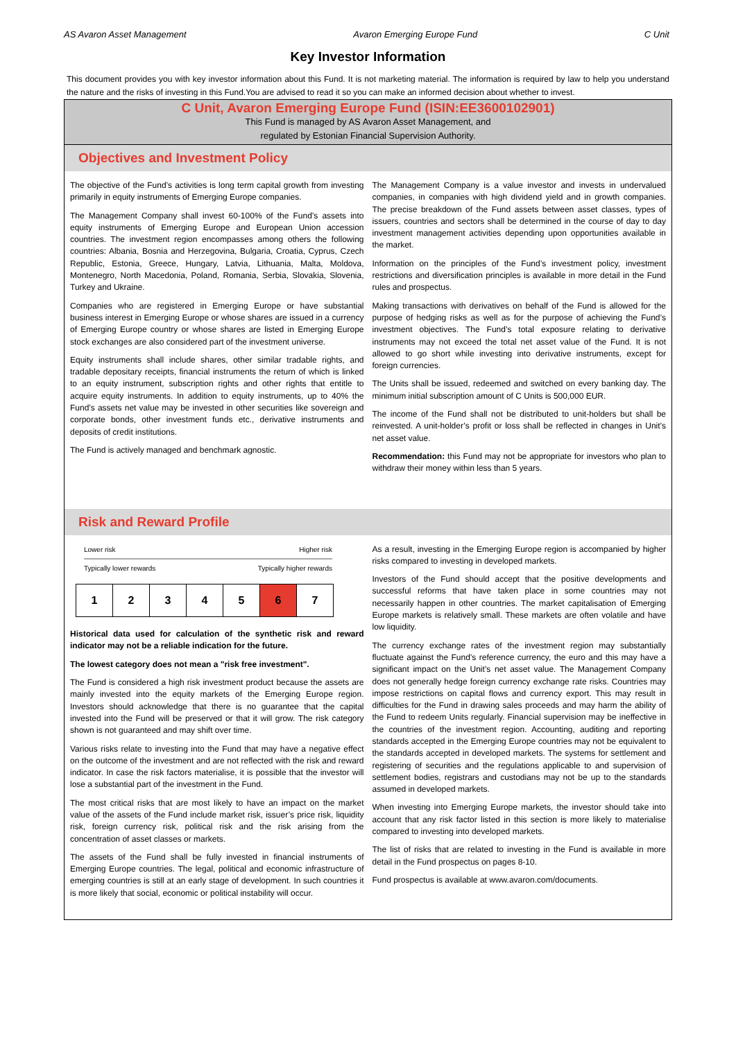AS Avaron Asset Management Avaron Emerging Europe Fund C Unit
Key Investor Information
This document provides you with key investor information about this Fund. It is not marketing material. The information is required by law to help you understand the nature and the risks of investing in this Fund.You are advised to read it so you can make an informed decision about whether to invest.
C Unit, Avaron Emerging Europe Fund (ISIN:EE3600102901)
This Fund is managed by AS Avaron Asset Management, and
regulated by Estonian Financial Supervision Authority.
Objectives and Investment Policy
The objective of the Fund’s activities is long term capital growth from investing primarily in equity instruments of Emerging Europe companies.
The Management Company shall invest 60-100% of the Fund’s assets into equity instruments of Emerging Europe and European Union accession countries. The investment region encompasses among others the following countries: Albania, Bosnia and Herzegovina, Bulgaria, Croatia, Cyprus, Czech Republic, Estonia, Greece, Hungary, Latvia, Lithuania, Malta, Moldova, Montenegro, North Macedonia, Poland, Romania, Serbia, Slovakia, Slovenia, Turkey and Ukraine.
Companies who are registered in Emerging Europe or have substantial business interest in Emerging Europe or whose shares are issued in a currency of Emerging Europe country or whose shares are listed in Emerging Europe stock exchanges are also considered part of the investment universe.
Equity instruments shall include shares, other similar tradable rights, and tradable depositary receipts, financial instruments the return of which is linked to an equity instrument, subscription rights and other rights that entitle to acquire equity instruments. In addition to equity instruments, up to 40% the Fund’s assets net value may be invested in other securities like sovereign and corporate bonds, other investment funds etc., derivative instruments and deposits of credit institutions.
The Fund is actively managed and benchmark agnostic.
The Management Company is a value investor and invests in undervalued companies, in companies with high dividend yield and in growth companies. The precise breakdown of the Fund assets between asset classes, types of issuers, countries and sectors shall be determined in the course of day to day investment management activities depending upon opportunities available in the market.
Information on the principles of the Fund’s investment policy, investment restrictions and diversification principles is available in more detail in the Fund rules and prospectus.
Making transactions with derivatives on behalf of the Fund is allowed for the purpose of hedging risks as well as for the purpose of achieving the Fund’s investment objectives. The Fund’s total exposure relating to derivative instruments may not exceed the total net asset value of the Fund. It is not allowed to go short while investing into derivative instruments, except for foreign currencies.
The Units shall be issued, redeemed and switched on every banking day. The minimum initial subscription amount of C Units is 500,000 EUR.
The income of the Fund shall not be distributed to unit-holders but shall be reinvested. A unit-holder’s profit or loss shall be reflected in changes in Unit’s net asset value.
Recommendation: this Fund may not be appropriate for investors who plan to withdraw their money within less than 5 years.
Risk and Reward Profile
Lower risk Higher risk
Typically lower rewards Typically higher rewards
| 1 | 2 | 3 | 4 | 5 | 6 | 7 |
Historical data used for calculation of the synthetic risk and reward indicator may not be a reliable indication for the future.
The lowest category does not mean a "risk free investment".
The Fund is considered a high risk investment product because the assets are mainly invested into the equity markets of the Emerging Europe region. Investors should acknowledge that there is no guarantee that the capital invested into the Fund will be preserved or that it will grow. The risk category shown is not guaranteed and may shift over time.
Various risks relate to investing into the Fund that may have a negative effect on the outcome of the investment and are not reflected with the risk and reward indicator. In case the risk factors materialise, it is possible that the investor will lose a substantial part of the investment in the Fund.
The most critical risks that are most likely to have an impact on the market value of the assets of the Fund include market risk, issuer’s price risk, liquidity risk, foreign currency risk, political risk and the risk arising from the concentration of asset classes or markets.
The assets of the Fund shall be fully invested in financial instruments of Emerging Europe countries. The legal, political and economic infrastructure of emerging countries is still at an early stage of development. In such countries it is more likely that social, economic or political instability will occur.
As a result, investing in the Emerging Europe region is accompanied by higher risks compared to investing in developed markets.
Investors of the Fund should accept that the positive developments and successful reforms that have taken place in some countries may not necessarily happen in other countries. The market capitalisation of Emerging Europe markets is relatively small. These markets are often volatile and have low liquidity.
The currency exchange rates of the investment region may substantially fluctuate against the Fund’s reference currency, the euro and this may have a significant impact on the Unit’s net asset value. The Management Company does not generally hedge foreign currency exchange rate risks. Countries may impose restrictions on capital flows and currency export. This may result in difficulties for the Fund in drawing sales proceeds and may harm the ability of the Fund to redeem Units regularly. Financial supervision may be ineffective in the countries of the investment region. Accounting, auditing and reporting standards accepted in the Emerging Europe countries may not be equivalent to the standards accepted in developed markets. The systems for settlement and registering of securities and the regulations applicable to and supervision of settlement bodies, registrars and custodians may not be up to the standards assumed in developed markets.
When investing into Emerging Europe markets, the investor should take into account that any risk factor listed in this section is more likely to materialise compared to investing into developed markets.
The list of risks that are related to investing in the Fund is available in more detail in the Fund prospectus on pages 8-10.
Fund prospectus is available at www.avaron.com/documents.